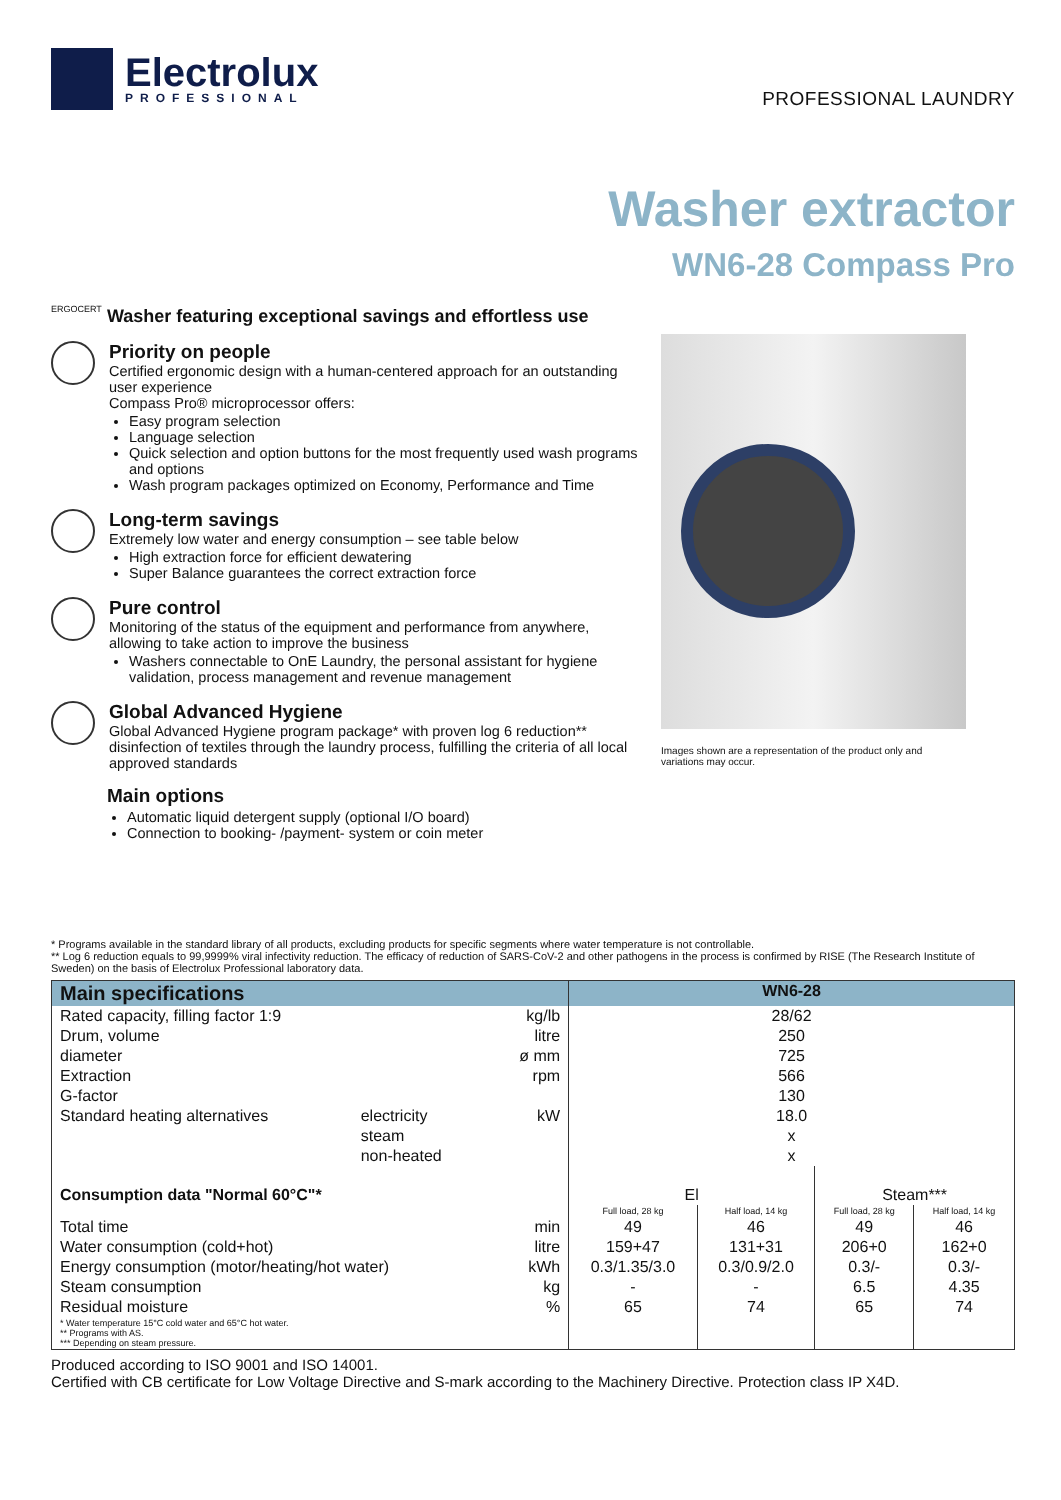Electrolux
PROFESSIONAL
PROFESSIONAL LAUNDRY
Washer extractor
WN6-28 Compass Pro
ERGOCERT
Washer featuring exceptional savings and effortless use
Priority on people
Certified ergonomic design with a human-centered approach for an outstanding user experience
Compass Pro® microprocessor offers:
Easy program selection
Language selection
Quick selection and option buttons for the most frequently used wash programs and options
Wash program packages optimized on Economy, Performance and Time
Long-term savings
Extremely low water and energy consumption – see table below
High extraction force for efficient dewatering
Super Balance guarantees the correct extraction force
Pure control
Monitoring of the status of the equipment and performance from anywhere, allowing to take action to improve the business
Washers connectable to OnE Laundry, the personal assistant for hygiene validation, process management and revenue management
Global Advanced Hygiene
Global Advanced Hygiene program package* with proven log 6 reduction** disinfection of textiles through the laundry process, fulfilling the criteria of all local approved standards
Main options
Automatic liquid detergent supply (optional I/O board)
Connection to booking- /payment- system or coin meter
Images shown are a representation of the product only and variations may occur.
* Programs available in the standard library of all products, excluding products for specific segments where water temperature is not controllable.
** Log 6 reduction equals to 99,9999% viral infectivity reduction. The efficacy of reduction of SARS-CoV-2 and other pathogens in the process is confirmed by RISE (The Research Institute of Sweden) on the basis of Electrolux Professional laboratory data.
| Main specifications | | | | WN6-28 | | | |
| --- | --- | --- | --- | --- | --- | --- | --- |
| Rated capacity, filling factor 1:9 | | | kg/lb | 28/62 | | | |
| Drum, volume | | | litre | 250 | | | |
| diameter | | | ø mm | 725 | | | |
| Extraction | | | rpm | 566 | | | |
| G-factor | | | | 130 | | | |
| Standard heating alternatives | electricity | | kW | 18.0 | | | |
| | steam | | | x | | | |
| | non-heated | | | x | | | |
| Consumption data "Normal 60°C"* | | | | El | | Steam*** | |
| | | | | Full load, 28 kg | Half load, 14 kg | Full load, 28 kg | Half load, 14 kg |
| Total time | | | min | 49 | 46 | 49 | 46 |
| Water consumption (cold+hot) | | | litre | 159+47 | 131+31 | 206+0 | 162+0 |
| Energy consumption (motor/heating/hot water) | | | kWh | 0.3/1.35/3.0 | 0.3/0.9/2.0 | 0.3/- | 0.3/- |
| Steam consumption | | | kg | - | - | 6.5 | 4.35 |
| Residual moisture | | | % | 65 | 74 | 65 | 74 |
| * Water temperature 15°C cold water and 65°C hot water. ** Programs with AS. *** Depending on steam pressure. | | | | | | | |
Produced according to ISO 9001 and ISO 14001.
Certified with CB certificate for Low Voltage Directive and S-mark according to the Machinery Directive. Protection class IP X4D.